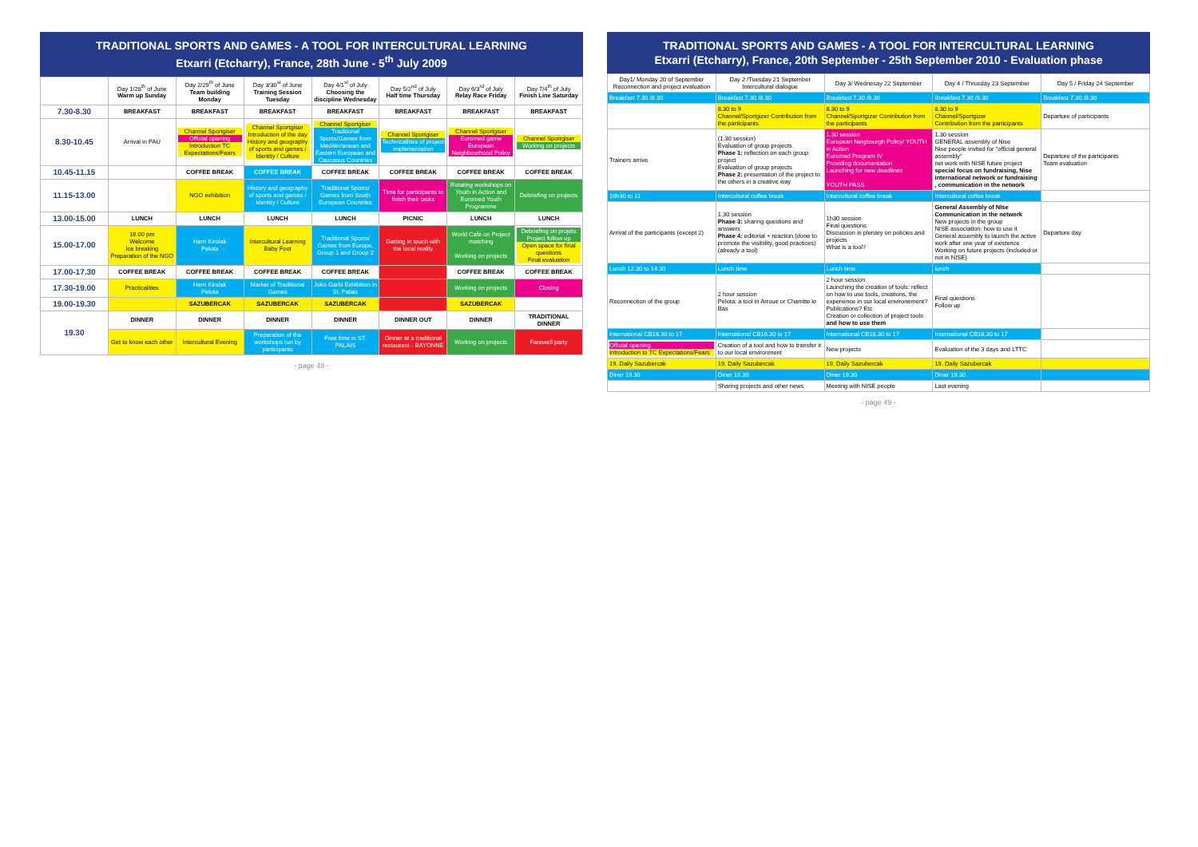TRADITIONAL SPORTS AND GAMES - A TOOL FOR INTERCULTURAL LEARNING
Etxarri (Etcharry), France, 28th June - 5<sup>th</sup> July 2009
| | Day 1/28<sup>th</sup> of June Warm up Sunday | Day 2/29<sup>th</sup> of June Team building Monday | Day 3/30<sup>st</sup> of June Training Session Tuesday | Day 4/1<sup>st</sup> of July Choosing the discipline Wednesday | Day 5/2<sup>nd</sup> of July Half time Thursday | Day 6/3<sup>rd</sup> of July Relay Race Friday | Day 7/4<sup>th</sup> of July Finish Line Saturday |
| --- | --- | --- | --- | --- | --- | --- | --- |
| 7.30-8.30 | BREAKFAST | BREAKFAST | BREAKFAST | BREAKFAST | BREAKFAST | BREAKFAST | BREAKFAST |
| 8.30-10.45 | Arrival in PAU | Channel Sportgiser Official opening Introduction TC Expectations/Fears | Channel Sportgiser Introduction of the day History and geography of sports and games / Identity / Culture | Channel Sportgiser Traditional Sports/Games from Mediterranean and Eastern European and Caucasus Countries | Channel Sportgiser Technicalities of project implementation | Channel Sportgiser Euromed game European Neighbourhood Policy | Channel Sportgiser Working on projects |
| 10.45-11.15 | | COFFEE BREAK | COFFEE BREAK | COFFEE BREAK | COFFEE BREAK | COFFEE BREAK | COFFEE BREAK |
| 11.15-13.00 | | NGO exhibition | History and geography of sports and games / Identity / Culture | Traditional Sports/ Games from South European Countries | Time for participants to finish their tasks | Rotating workshops on Youth in Action and Euromed Youth Programme | Debriefing on projects |
| 13.00-15.00 | LUNCH | LUNCH | LUNCH | LUNCH | PICNIC | LUNCH | LUNCH |
| 15.00-17.00 | 16.00 pm Welcome Ice breaking Preparation of the NGO | Herri Kirolak Pelota | Intercultural Learning Baby Foot | Traditional Sports/ Games from Europe, Group 1 and Group 2 | Getting in touch with the local reality | World Café on Project matching Working on projects | Debriefing on projets Project follow up Open space for final questions Final evaluation |
| 17.00-17.30 | COFFEE BREAK | COFFEE BREAK | COFFEE BREAK | COFFEE BREAK | | COFFEE BREAK | COFFEE BREAK |
| 17.30-19.00 | Practicalities | Herri Kirolak Pelota | Market of Traditional Games | Joko Garbi Exhibition in St. Palais | | Working on projects | Closing |
| 19.00-19.30 | | SAZUBERCAK | SAZUBERCAK | SAZUBERCAK | | SAZUBERCAK | |
| 19.30 | DINNER | DINNER | DINNER | DINNER | DINNER OUT | DINNER | TRADITIONAL DINNER |
| | Get to know each other | Intercultural Evening | Preparation of the workshops run by participants | Free time in ST. PALAIS | Dinner at a traditional restaurant - BAYONNE | Working on projects | Farewell party |
- page 48 -
TRADITIONAL SPORTS AND GAMES - A TOOL FOR INTERCULTURAL LEARNING
Etxarri (Etcharry), France, 20th September - 25th September 2010 - Evaluation phase
| Day1/ Monday 20 of September Reconnection and project evaluation | Day 2 /Tuesday 21 September Intercultural dialogue | Day 3/ Wednesay 22 September | Day 4 / Thrusday 23 September | Day 5 / Friday 24 September |
| --- | --- | --- | --- | --- |
| Breakfast 7.30 /8.30 | Breakfast 7.30 /8.30 | Breakfast 7.30 /8.30 | Breakfast 7.30 /8.30 | Breakfast 7.30 /8.30 |
| | 8.30 to 9 Channel/Sportgizer Contribution from the participants | 8.30 to 9 Channel/Sportgizer Contribution from the participants | 8.30 to 9 Channel/Sportgizer Contribution from the participants | Departure of participants |
| Trainers arrive | (1.30 session) Evaluation of group projects Phase 1: reflection on each group project Evaluation of group projects Phase 2: presentation of the project to the others in a creative way | 1.30 session European Neigbourgh Policy/ YOUTH in Action Euromed Program IV Providing documentation Launching for new deadlines YOUTH PASS | 1.30 session GENERAL assembly of Nise Nise people invited for "official general assembly" net work with NISE future project special focus on fundraising, Nise international network or fundraising , communication in the network | Departure of the participants Team evaluation |
| 10h30 to 11 | Intercultural coffee break | Intercultural coffee break | Intercultural coffee break | |
| Arrival of the participants (except 2) | 1,30 session Phase 3: sharing questions and answers Phase 4: editorial + reaction (done to promote the visibility, good practices) (already a tool) | 1h30 session Final questions Discussion in plenary on policies and projects What is a tool? | General Assembly of NIse Communication in the network New projects in the group NISE association: how to use it General assembly to launch the active work after one year of existence Working on future projects (included or not in NISE) | Departure day |
| Lunch 12.30 to 14.30 | Lunch time | Lunch time | lunch | |
| Reconnection of the group | 2 hour session Pelota: a tool in Arroue or Charritte le Bas | 2 hour session Launching the creation of tools: reflect on how to use tools, creations, the experience in our local environement? Publications? Etc Creation or collection of project tools and how to use them | Final questions Follow up | |
| International CB16.30 to 17 | International CB16.30 to 17 | International CB16.30 to 17 | International CB16.30 to 17 | |
| Official opening Introduction to TC Expectations/Fears | Creation of a tool and how to transfer it to our local environment | New projects | Evaluation of the 3 days and LTTC | |
| 19. Daily Sazubercak | 19. Daily Sazubercak | 19. Daily Sazubercak | 19. Daily Sazubercak | |
| Diner 19.30 | Diner 19.30 | Diner 19.30 | Diner 19.30 | |
| | Sharing projects and other news | Meeting with NISE people | Last evening | |
- page 49 -